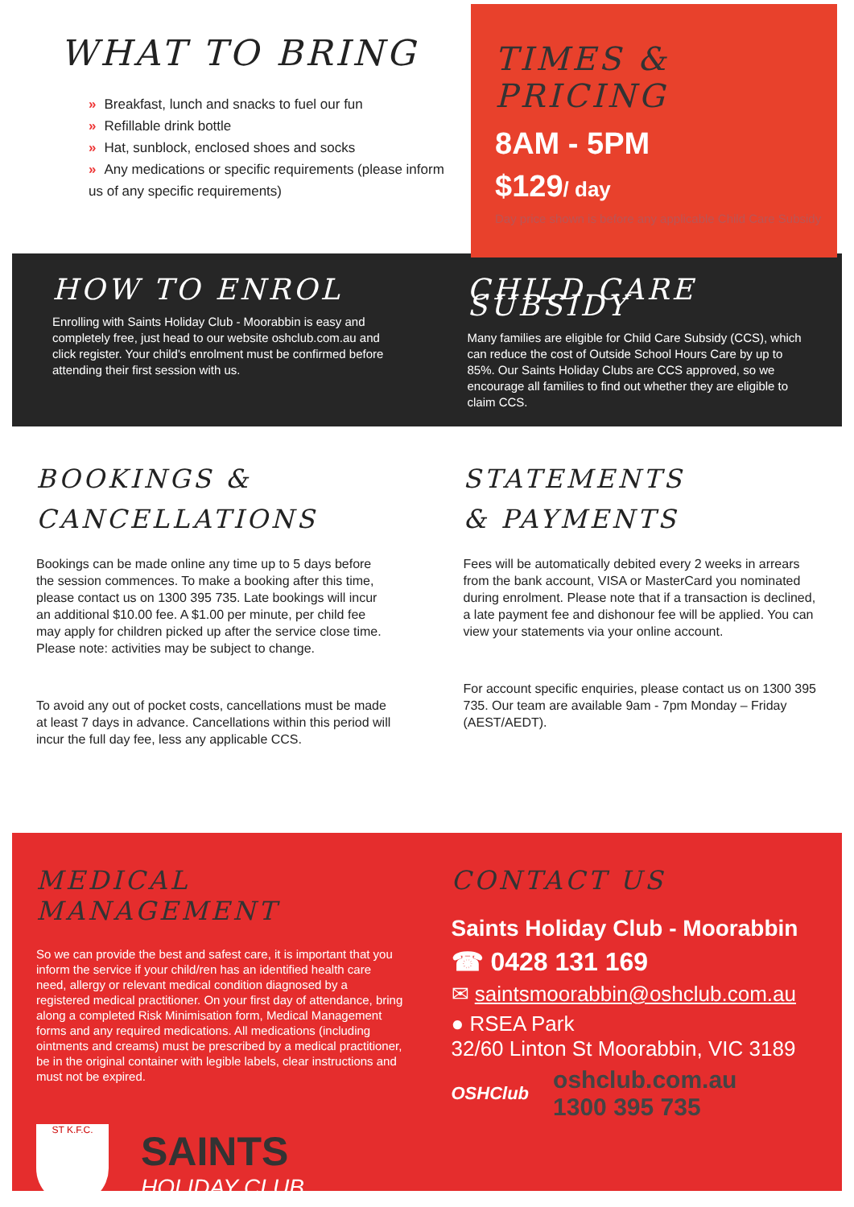WHAT TO BRING
» Breakfast, lunch and snacks to fuel our fun
» Refillable drink bottle
» Hat, sunblock, enclosed shoes and socks
» Any medications or specific requirements (please inform us of any specific requirements)
TIMES & PRICING
8AM - 5PM
$129/ day
Day price shown is before any applicable Child Care Subsidy
HOW TO ENROL
Enrolling with Saints Holiday Club - Moorabbin is easy and completely free, just head to our website oshclub.com.au and click register. Your child's enrolment must be confirmed before attending their first session with us.
CHILD CARE SUBSIDY
Many families are eligible for Child Care Subsidy (CCS), which can reduce the cost of Outside School Hours Care by up to 85%. Our Saints Holiday Clubs are CCS approved, so we encourage all families to find out whether they are eligible to claim CCS.
BOOKINGS &
CANCELLATIONS
Bookings can be made online any time up to 5 days before the session commences. To make a booking after this time, please contact us on 1300 395 735. Late bookings will incur an additional $10.00 fee. A $1.00 per minute, per child fee may apply for children picked up after the service close time. Please note: activities may be subject to change.
To avoid any out of pocket costs, cancellations must be made at least 7 days in advance. Cancellations within this period will incur the full day fee, less any applicable CCS.
STATEMENTS
& PAYMENTS
Fees will be automatically debited every 2 weeks in arrears from the bank account, VISA or MasterCard you nominated during enrolment. Please note that if a transaction is declined, a late payment fee and dishonour fee will be applied. You can view your statements via your online account.
For account specific enquiries, please contact us on 1300 395 735. Our team are available 9am - 7pm Monday – Friday (AEST/AEDT).
MEDICAL MANAGEMENT
So we can provide the best and safest care, it is important that you inform the service if your child/ren has an identified health care need, allergy or relevant medical condition diagnosed by a registered medical practitioner. On your first day of attendance, bring along a completed Risk Minimisation form, Medical Management forms and any required medications. All medications (including ointments and creams) must be prescribed by a medical practitioner, be in the original container with legible labels, clear instructions and must not be expired.
ST K.F.C.
SAINTS
HOLIDAY CLUB
CONTACT US
Saints Holiday Club - Moorabbin
☎ 0428 131 169
✉ saintsmoorabbin@oshclub.com.au
● RSEA Park
32/60 Linton St Moorabbin, VIC 3189
OSHClub
oshclub.com.au
1300 395 735